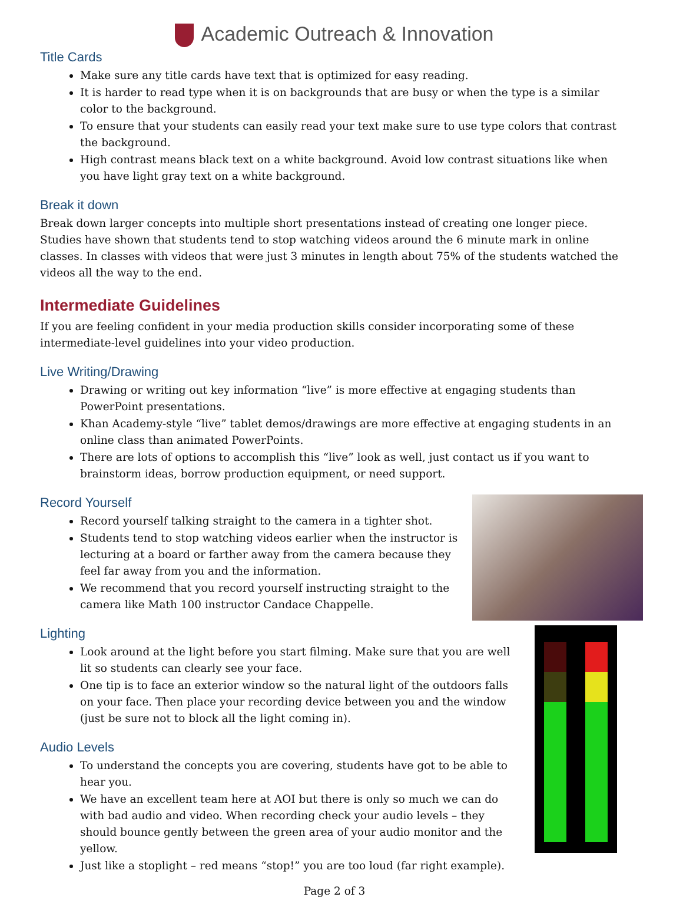Academic Outreach & Innovation
Title Cards
Make sure any title cards have text that is optimized for easy reading.
It is harder to read type when it is on backgrounds that are busy or when the type is a similar color to the background.
To ensure that your students can easily read your text make sure to use type colors that contrast the background.
High contrast means black text on a white background. Avoid low contrast situations like when you have light gray text on a white background.
Break it down
Break down larger concepts into multiple short presentations instead of creating one longer piece. Studies have shown that students tend to stop watching videos around the 6 minute mark in online classes. In classes with videos that were just 3 minutes in length about 75% of the students watched the videos all the way to the end.
Intermediate Guidelines
If you are feeling confident in your media production skills consider incorporating some of these intermediate-level guidelines into your video production.
Live Writing/Drawing
Drawing or writing out key information “live” is more effective at engaging students than PowerPoint presentations.
Khan Academy-style “live” tablet demos/drawings are more effective at engaging students in an online class than animated PowerPoints.
There are lots of options to accomplish this “live” look as well, just contact us if you want to brainstorm ideas, borrow production equipment, or need support.
Record Yourself
Record yourself talking straight to the camera in a tighter shot.
Students tend to stop watching videos earlier when the instructor is lecturing at a board or farther away from the camera because they feel far away from you and the information.
We recommend that you record yourself instructing straight to the camera like Math 100 instructor Candace Chappelle.
Lighting
Look around at the light before you start filming. Make sure that you are well lit so students can clearly see your face.
One tip is to face an exterior window so the natural light of the outdoors falls on your face. Then place your recording device between you and the window (just be sure not to block all the light coming in).
Audio Levels
To understand the concepts you are covering, students have got to be able to hear you.
We have an excellent team here at AOI but there is only so much we can do with bad audio and video. When recording check your audio levels – they should bounce gently between the green area of your audio monitor and the yellow.
Just like a stoplight – red means “stop!” you are too loud (far right example).
Page 2 of 3